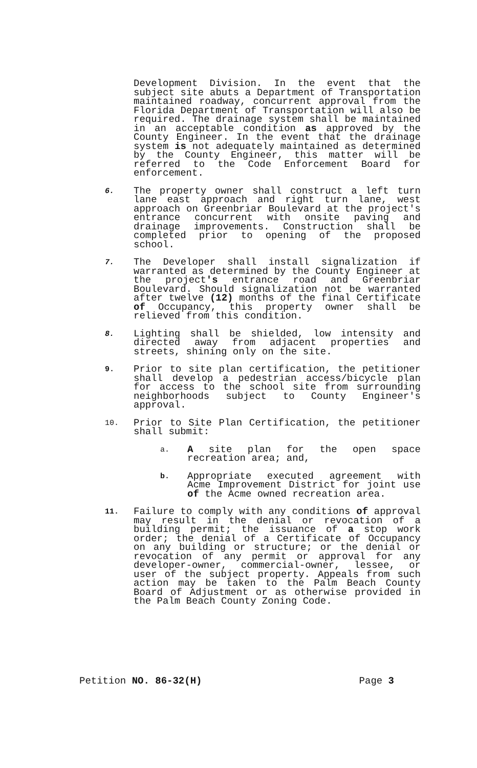Development Division. In the event that the subject site abuts a Department of Transportation maintained roadway, concurrent approval from the Florida Department of Transportation will also be required. The drainage system shall be maintained in an acceptable condition as approved by the County Engineer. In the event that the drainage system is not adequately maintained as determined by the County Engineer, this matter will be referred to the Code Enforcement Board for enforcement.
6.
The property owner shall construct a left turn lane east approach and right turn lane, west approach on Greenbriar Boulevard at the project's entrance concurrent with onsite paving and drainage improvements. Construction shall be completed prior to opening of the proposed school.
7.
The Developer shall install signalization if warranted as determined by the County Engineer at the project's entrance road and Greenbriar Boulevard. Should signalization not be warranted after twelve (12) months of the final Certificate of Occupancy, this property owner shall be relieved from this condition.
8.
Lighting shall be shielded, low intensity and directed away from adjacent properties and streets, shining only on the site.
9.
Prior to site plan certification, the petitioner shall develop a pedestrian access/bicycle plan for access to the school site from surrounding neighborhoods subject to County Engineer's approval.
10.
Prior to Site Plan Certification, the petitioner shall submit:
a.
A site plan for the open space recreation area; and,
b.
Appropriate executed agreement with Acme Improvement District for joint use of the Acme owned recreation area.
11.
Failure to comply with any conditions of approval may result in the denial or revocation of a building permit; the issuance of a stop work order; the denial of a Certificate of Occupancy on any building or structure; or the denial or revocation of any permit or approval for any developer-owner, commercial-owner, lessee, or user of the subject property. Appeals from such action may be taken to the Palm Beach County Board of Adjustment or as otherwise provided in the Palm Beach County Zoning Code.
Petition NO. 86-32(H) Page 3